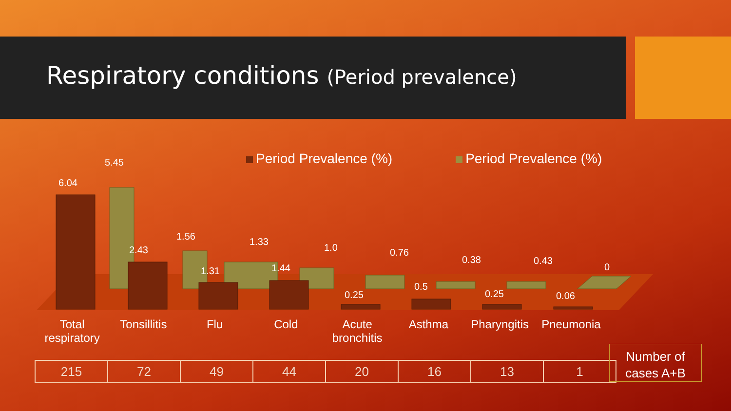Respiratory conditions (Period prevalence)
Period Prevalence (%) Period Prevalence (%)
6.04
5.45
2.43
1.56
1.31
1.33
1.44
1.0
0.25
0.76
0.5
0.38
0.25
0.43
0.06
0
Total
respiratory
Tonsillitis Flu Cold Acute
bronchitis
Asthma Pharyngitis Pneumonia
| 215 | 72 | 49 | 44 | 20 | 16 | 13 | 1 |
Number of
cases A+B